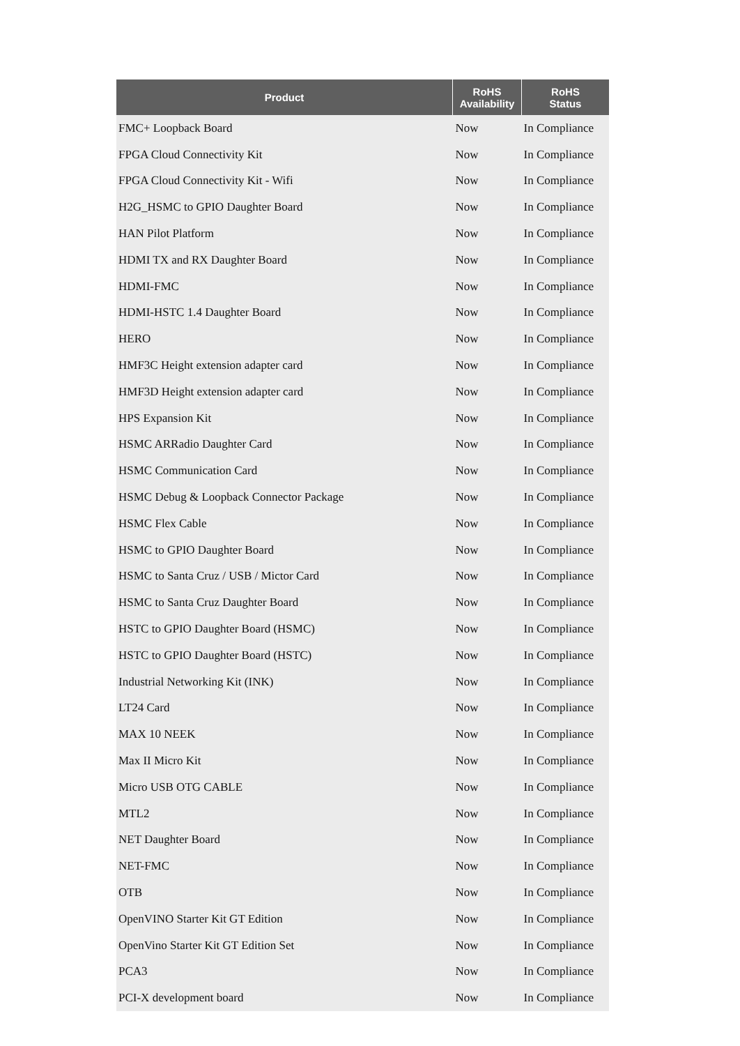| Product | RoHS Availability | RoHS Status |
| --- | --- | --- |
| FMC+ Loopback Board | Now | In Compliance |
| FPGA Cloud Connectivity Kit | Now | In Compliance |
| FPGA Cloud Connectivity Kit - Wifi | Now | In Compliance |
| H2G_HSMC to GPIO Daughter Board | Now | In Compliance |
| HAN Pilot Platform | Now | In Compliance |
| HDMI TX and RX Daughter Board | Now | In Compliance |
| HDMI-FMC | Now | In Compliance |
| HDMI-HSTC 1.4 Daughter Board | Now | In Compliance |
| HERO | Now | In Compliance |
| HMF3C Height extension adapter card | Now | In Compliance |
| HMF3D Height extension adapter card | Now | In Compliance |
| HPS Expansion Kit | Now | In Compliance |
| HSMC ARRadio Daughter Card | Now | In Compliance |
| HSMC Communication Card | Now | In Compliance |
| HSMC Debug & Loopback Connector Package | Now | In Compliance |
| HSMC Flex Cable | Now | In Compliance |
| HSMC to GPIO Daughter Board | Now | In Compliance |
| HSMC to Santa Cruz / USB / Mictor Card | Now | In Compliance |
| HSMC to Santa Cruz Daughter Board | Now | In Compliance |
| HSTC to GPIO Daughter Board (HSMC) | Now | In Compliance |
| HSTC to GPIO Daughter Board (HSTC) | Now | In Compliance |
| Industrial Networking Kit (INK) | Now | In Compliance |
| LT24 Card | Now | In Compliance |
| MAX 10 NEEK | Now | In Compliance |
| Max II Micro Kit | Now | In Compliance |
| Micro USB OTG CABLE | Now | In Compliance |
| MTL2 | Now | In Compliance |
| NET Daughter Board | Now | In Compliance |
| NET-FMC | Now | In Compliance |
| OTB | Now | In Compliance |
| OpenVINO Starter Kit GT Edition | Now | In Compliance |
| OpenVino Starter Kit GT Edition Set | Now | In Compliance |
| PCA3 | Now | In Compliance |
| PCI-X development board | Now | In Compliance |